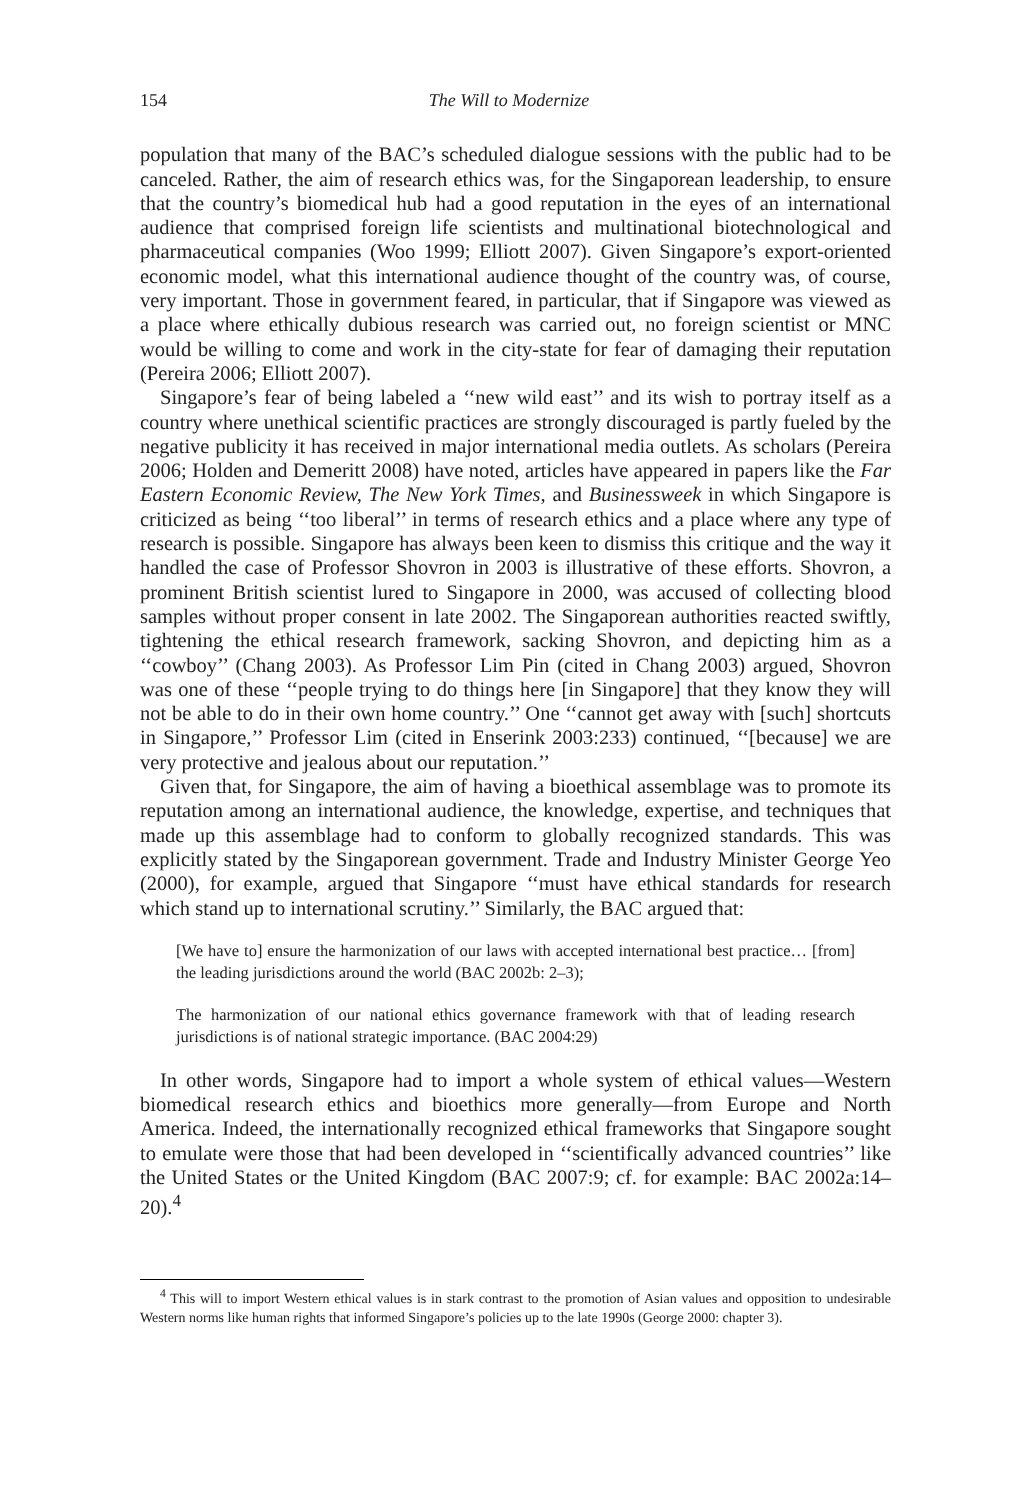154 The Will to Modernize
population that many of the BAC’s scheduled dialogue sessions with the public had to be canceled. Rather, the aim of research ethics was, for the Singaporean leadership, to ensure that the country’s biomedical hub had a good reputation in the eyes of an international audience that comprised foreign life scientists and multinational biotechnological and pharmaceutical companies (Woo 1999; Elliott 2007). Given Singapore’s export-oriented economic model, what this international audience thought of the country was, of course, very important. Those in government feared, in particular, that if Singapore was viewed as a place where ethically dubious research was carried out, no foreign scientist or MNC would be willing to come and work in the city-state for fear of damaging their reputation (Pereira 2006; Elliott 2007).
Singapore’s fear of being labeled a ‘‘new wild east’’ and its wish to portray itself as a country where unethical scientific practices are strongly discouraged is partly fueled by the negative publicity it has received in major international media outlets. As scholars (Pereira 2006; Holden and Demeritt 2008) have noted, articles have appeared in papers like the Far Eastern Economic Review, The New York Times, and Businessweek in which Singapore is criticized as being ‘‘too liberal’’ in terms of research ethics and a place where any type of research is possible. Singapore has always been keen to dismiss this critique and the way it handled the case of Professor Shovron in 2003 is illustrative of these efforts. Shovron, a prominent British scientist lured to Singapore in 2000, was accused of collecting blood samples without proper consent in late 2002. The Singaporean authorities reacted swiftly, tightening the ethical research framework, sacking Shovron, and depicting him as a ‘‘cowboy’’ (Chang 2003). As Professor Lim Pin (cited in Chang 2003) argued, Shovron was one of these ‘‘people trying to do things here [in Singapore] that they know they will not be able to do in their own home country.’’ One ‘‘cannot get away with [such] shortcuts in Singapore,’’ Professor Lim (cited in Enserink 2003:233) continued, ‘‘[because] we are very protective and jealous about our reputation.’’
Given that, for Singapore, the aim of having a bioethical assemblage was to promote its reputation among an international audience, the knowledge, expertise, and techniques that made up this assemblage had to conform to globally recognized standards. This was explicitly stated by the Singaporean government. Trade and Industry Minister George Yeo (2000), for example, argued that Singapore ‘‘must have ethical standards for research which stand up to international scrutiny.’’ Similarly, the BAC argued that:
[We have to] ensure the harmonization of our laws with accepted international best practice… [from] the leading jurisdictions around the world (BAC 2002b: 2–3);
The harmonization of our national ethics governance framework with that of leading research jurisdictions is of national strategic importance. (BAC 2004:29)
In other words, Singapore had to import a whole system of ethical values—Western biomedical research ethics and bioethics more generally—from Europe and North America. Indeed, the internationally recognized ethical frameworks that Singapore sought to emulate were those that had been developed in ‘‘scientifically advanced countries’’ like the United States or the United Kingdom (BAC 2007:9; cf. for example: BAC 2002a:14–20).<sup>4</sup>
<sup>4</sup> This will to import Western ethical values is in stark contrast to the promotion of Asian values and opposition to undesirable Western norms like human rights that informed Singapore’s policies up to the late 1990s (George 2000: chapter 3).